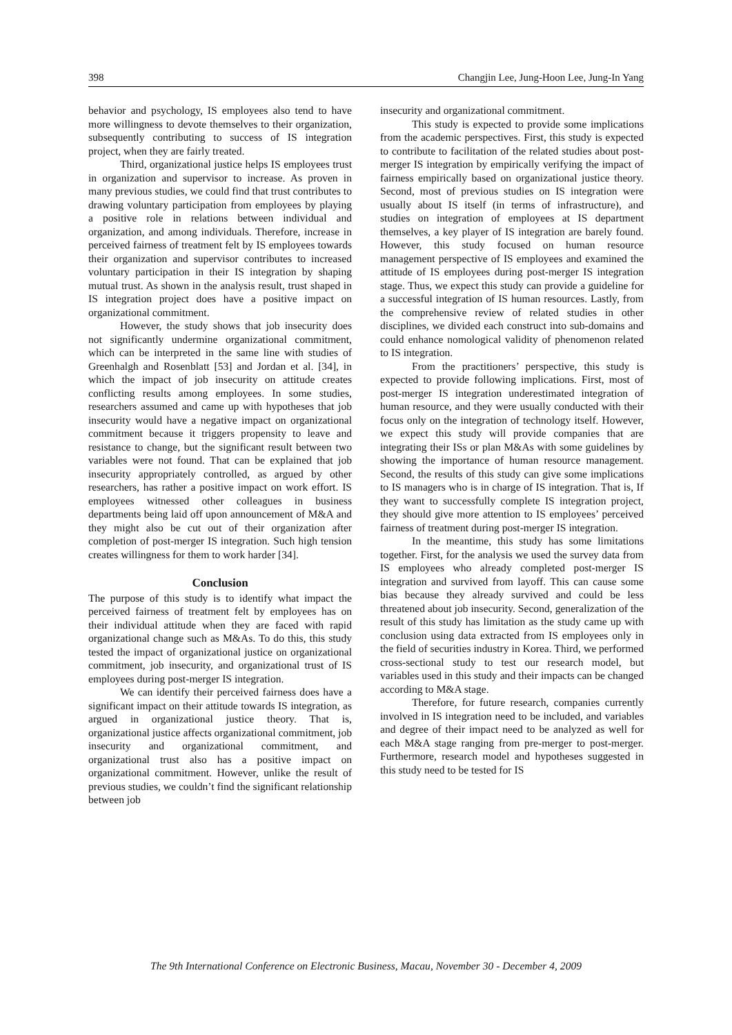398 Changjin Lee, Jung-Hoon Lee, Jung-In Yang
behavior and psychology, IS employees also tend to have more willingness to devote themselves to their organization, subsequently contributing to success of IS integration project, when they are fairly treated.
Third, organizational justice helps IS employees trust in organization and supervisor to increase. As proven in many previous studies, we could find that trust contributes to drawing voluntary participation from employees by playing a positive role in relations between individual and organization, and among individuals. Therefore, increase in perceived fairness of treatment felt by IS employees towards their organization and supervisor contributes to increased voluntary participation in their IS integration by shaping mutual trust. As shown in the analysis result, trust shaped in IS integration project does have a positive impact on organizational commitment.
However, the study shows that job insecurity does not significantly undermine organizational commitment, which can be interpreted in the same line with studies of Greenhalgh and Rosenblatt [53] and Jordan et al. [34], in which the impact of job insecurity on attitude creates conflicting results among employees. In some studies, researchers assumed and came up with hypotheses that job insecurity would have a negative impact on organizational commitment because it triggers propensity to leave and resistance to change, but the significant result between two variables were not found. That can be explained that job insecurity appropriately controlled, as argued by other researchers, has rather a positive impact on work effort. IS employees witnessed other colleagues in business departments being laid off upon announcement of M&A and they might also be cut out of their organization after completion of post-merger IS integration. Such high tension creates willingness for them to work harder [34].
Conclusion
The purpose of this study is to identify what impact the perceived fairness of treatment felt by employees has on their individual attitude when they are faced with rapid organizational change such as M&As. To do this, this study tested the impact of organizational justice on organizational commitment, job insecurity, and organizational trust of IS employees during post-merger IS integration.
We can identify their perceived fairness does have a significant impact on their attitude towards IS integration, as argued in organizational justice theory. That is, organizational justice affects organizational commitment, job insecurity and organizational commitment, and organizational trust also has a positive impact on organizational commitment. However, unlike the result of previous studies, we couldn’t find the significant relationship between job
insecurity and organizational commitment.
This study is expected to provide some implications from the academic perspectives. First, this study is expected to contribute to facilitation of the related studies about post-merger IS integration by empirically verifying the impact of fairness empirically based on organizational justice theory. Second, most of previous studies on IS integration were usually about IS itself (in terms of infrastructure), and studies on integration of employees at IS department themselves, a key player of IS integration are barely found. However, this study focused on human resource management perspective of IS employees and examined the attitude of IS employees during post-merger IS integration stage. Thus, we expect this study can provide a guideline for a successful integration of IS human resources. Lastly, from the comprehensive review of related studies in other disciplines, we divided each construct into sub-domains and could enhance nomological validity of phenomenon related to IS integration.
From the practitioners’ perspective, this study is expected to provide following implications. First, most of post-merger IS integration underestimated integration of human resource, and they were usually conducted with their focus only on the integration of technology itself. However, we expect this study will provide companies that are integrating their ISs or plan M&As with some guidelines by showing the importance of human resource management. Second, the results of this study can give some implications to IS managers who is in charge of IS integration. That is, If they want to successfully complete IS integration project, they should give more attention to IS employees’ perceived fairness of treatment during post-merger IS integration.
In the meantime, this study has some limitations together. First, for the analysis we used the survey data from IS employees who already completed post-merger IS integration and survived from layoff. This can cause some bias because they already survived and could be less threatened about job insecurity. Second, generalization of the result of this study has limitation as the study came up with conclusion using data extracted from IS employees only in the field of securities industry in Korea. Third, we performed cross-sectional study to test our research model, but variables used in this study and their impacts can be changed according to M&A stage.
Therefore, for future research, companies currently involved in IS integration need to be included, and variables and degree of their impact need to be analyzed as well for each M&A stage ranging from pre-merger to post-merger. Furthermore, research model and hypotheses suggested in this study need to be tested for IS
The 9th International Conference on Electronic Business, Macau, November 30 - December 4, 2009